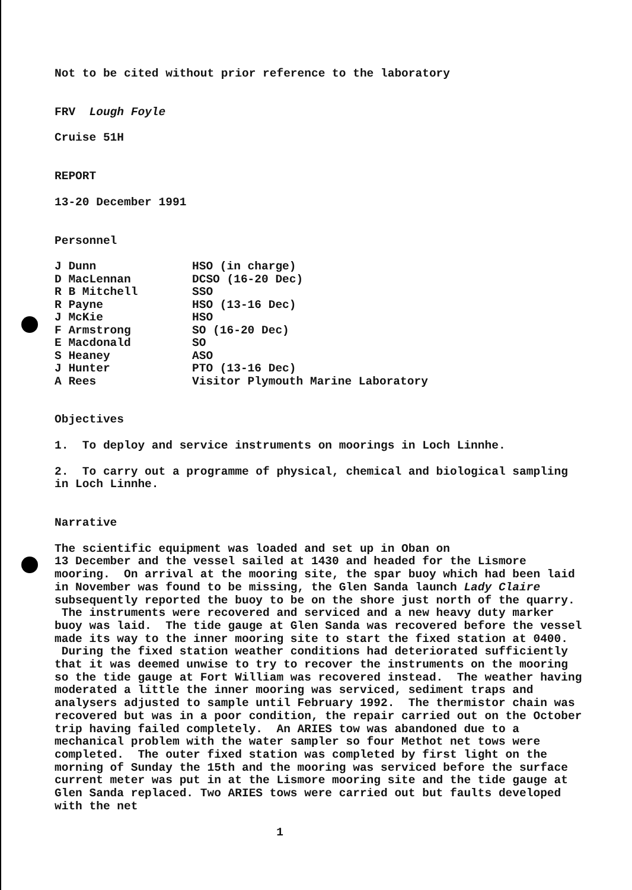Not to be cited without prior reference to the laboratory
FRV Lough Foyle
Cruise 51H
REPORT
13-20 December 1991
Personnel
| J Dunn | HSO (in charge) |
| D MacLennan | DCSO (16-20 Dec) |
| R B Mitchell | SSO |
| R Payne | HSO (13-16 Dec) |
| J McKie | HSO |
| F Armstrong | SO (16-20 Dec) |
| E Macdonald | SO |
| S Heaney | ASO |
| J Hunter | PTO (13-16 Dec) |
| A Rees | Visitor Plymouth Marine Laboratory |
Objectives
1. To deploy and service instruments on moorings in Loch Linnhe.
2. To carry out a programme of physical, chemical and biological sampling in Loch Linnhe.
Narrative
The scientific equipment was loaded and set up in Oban on
13 December and the vessel sailed at 1430 and headed for the Lismore mooring. On arrival at the mooring site, the spar buoy which had been laid in November was found to be missing, the Glen Sanda launch Lady Claire subsequently reported the buoy to be on the shore just north of the quarry. The instruments were recovered and serviced and a new heavy duty marker buoy was laid. The tide gauge at Glen Sanda was recovered before the vessel made its way to the inner mooring site to start the fixed station at 0400. During the fixed station weather conditions had deteriorated sufficiently that it was deemed unwise to try to recover the instruments on the mooring so the tide gauge at Fort William was recovered instead. The weather having moderated a little the inner mooring was serviced, sediment traps and analysers adjusted to sample until February 1992. The thermistor chain was recovered but was in a poor condition, the repair carried out on the October trip having failed completely. An ARIES tow was abandoned due to a mechanical problem with the water sampler so four Methot net tows were completed. The outer fixed station was completed by first light on the morning of Sunday the 15th and the mooring was serviced before the surface current meter was put in at the Lismore mooring site and the tide gauge at Glen Sanda replaced. Two ARIES tows were carried out but faults developed with the net
1